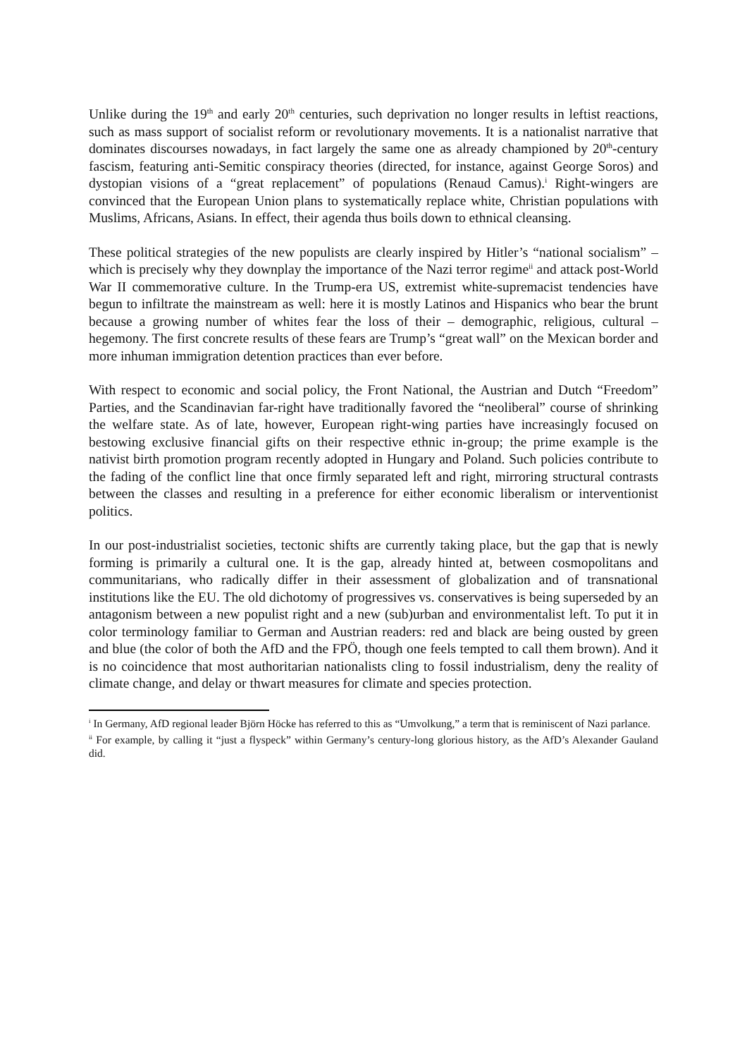Unlike during the 19<sup>th</sup> and early 20<sup>th</sup> centuries, such deprivation no longer results in leftist reactions, such as mass support of socialist reform or revolutionary movements. It is a nationalist narrative that dominates discourses nowadays, in fact largely the same one as already championed by 20<sup>th</sup>-century fascism, featuring anti-Semitic conspiracy theories (directed, for instance, against George Soros) and dystopian visions of a “great replacement” of populations (Renaud Camus).<sup>i</sup> Right-wingers are convinced that the European Union plans to systematically replace white, Christian populations with Muslims, Africans, Asians. In effect, their agenda thus boils down to ethnical cleansing.
These political strategies of the new populists are clearly inspired by Hitler’s “national socialism” – which is precisely why they downplay the importance of the Nazi terror regime<sup>ii</sup> and attack post-World War II commemorative culture. In the Trump-era US, extremist white-supremacist tendencies have begun to infiltrate the mainstream as well: here it is mostly Latinos and Hispanics who bear the brunt because a growing number of whites fear the loss of their – demographic, religious, cultural – hegemony. The first concrete results of these fears are Trump’s “great wall” on the Mexican border and more inhuman immigration detention practices than ever before.
With respect to economic and social policy, the Front National, the Austrian and Dutch “Freedom” Parties, and the Scandinavian far-right have traditionally favored the “neoliberal” course of shrinking the welfare state. As of late, however, European right-wing parties have increasingly focused on bestowing exclusive financial gifts on their respective ethnic in-group; the prime example is the nativist birth promotion program recently adopted in Hungary and Poland. Such policies contribute to the fading of the conflict line that once firmly separated left and right, mirroring structural contrasts between the classes and resulting in a preference for either economic liberalism or interventionist politics.
In our post-industrialist societies, tectonic shifts are currently taking place, but the gap that is newly forming is primarily a cultural one. It is the gap, already hinted at, between cosmopolitans and communitarians, who radically differ in their assessment of globalization and of transnational institutions like the EU. The old dichotomy of progressives vs. conservatives is being superseded by an antagonism between a new populist right and a new (sub)urban and environmentalist left. To put it in color terminology familiar to German and Austrian readers: red and black are being ousted by green and blue (the color of both the AfD and the FPÖ, though one feels tempted to call them brown). And it is no coincidence that most authoritarian nationalists cling to fossil industrialism, deny the reality of climate change, and delay or thwart measures for climate and species protection.
<sup>i</sup> In Germany, AfD regional leader Björn Höcke has referred to this as “Umvolkung,” a term that is reminiscent of Nazi parlance.
<sup>ii</sup> For example, by calling it “just a flyspeck” within Germany’s century-long glorious history, as the AfD’s Alexander Gauland did.